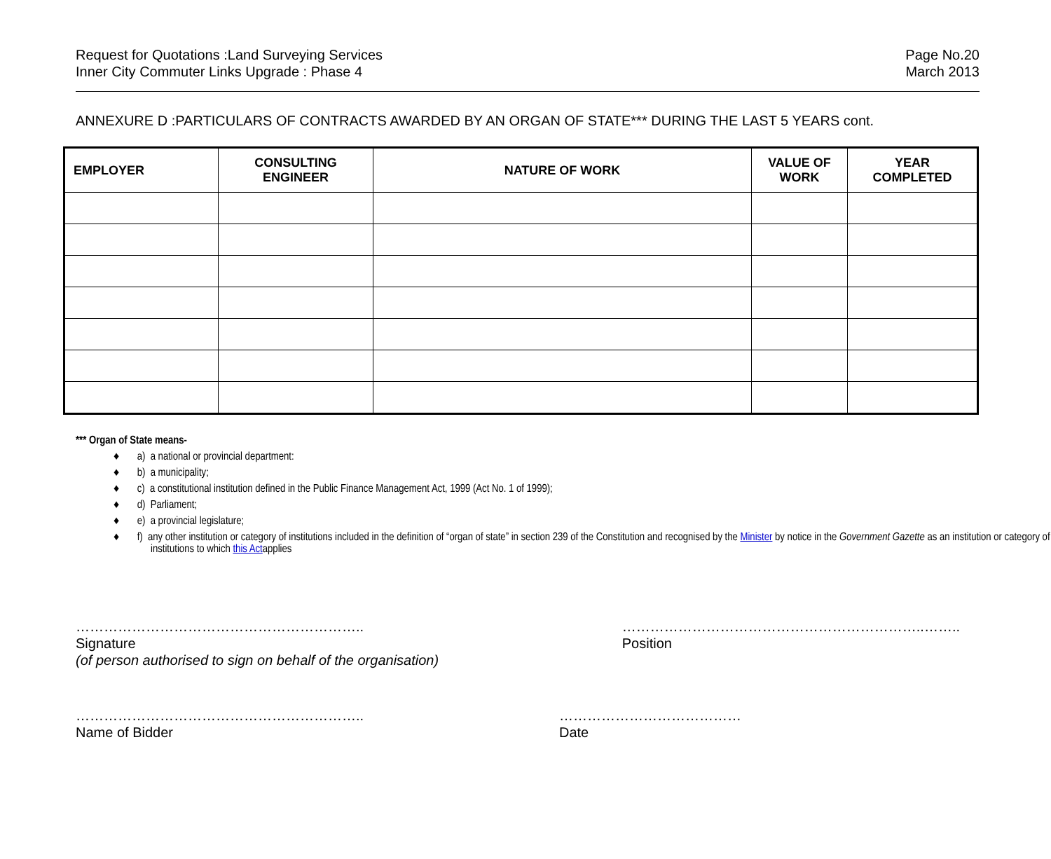Request for Quotations :Land Surveying Services
Inner City Commuter Links Upgrade : Phase 4
Page No.20
March 2013
ANNEXURE D :PARTICULARS OF CONTRACTS AWARDED BY AN ORGAN OF STATE*** DURING THE LAST 5 YEARS cont.
| EMPLOYER | CONSULTING ENGINEER | NATURE OF WORK | VALUE OF WORK | YEAR COMPLETED |
| --- | --- | --- | --- | --- |
*** Organ of State means-
♦ a) a national or provincial department:
♦ b) a municipality;
♦ c) a constitutional institution defined in the Public Finance Management Act, 1999 (Act No. 1 of 1999);
♦ d) Parliament;
♦ e) a provincial legislature;
♦ f) any other institution or category of institutions included in the definition of “organ of state” in section 239 of the Constitution and recognised by the Minister by notice in the Government Gazette as an institution or category of institutions to which this Actapplies
……………………………………………………..
Signature
(of person authorised to sign on behalf of the organisation)
………………………………………………………..……..
Position
……………………………………………………..
Name of Bidder
…………………………………
Date